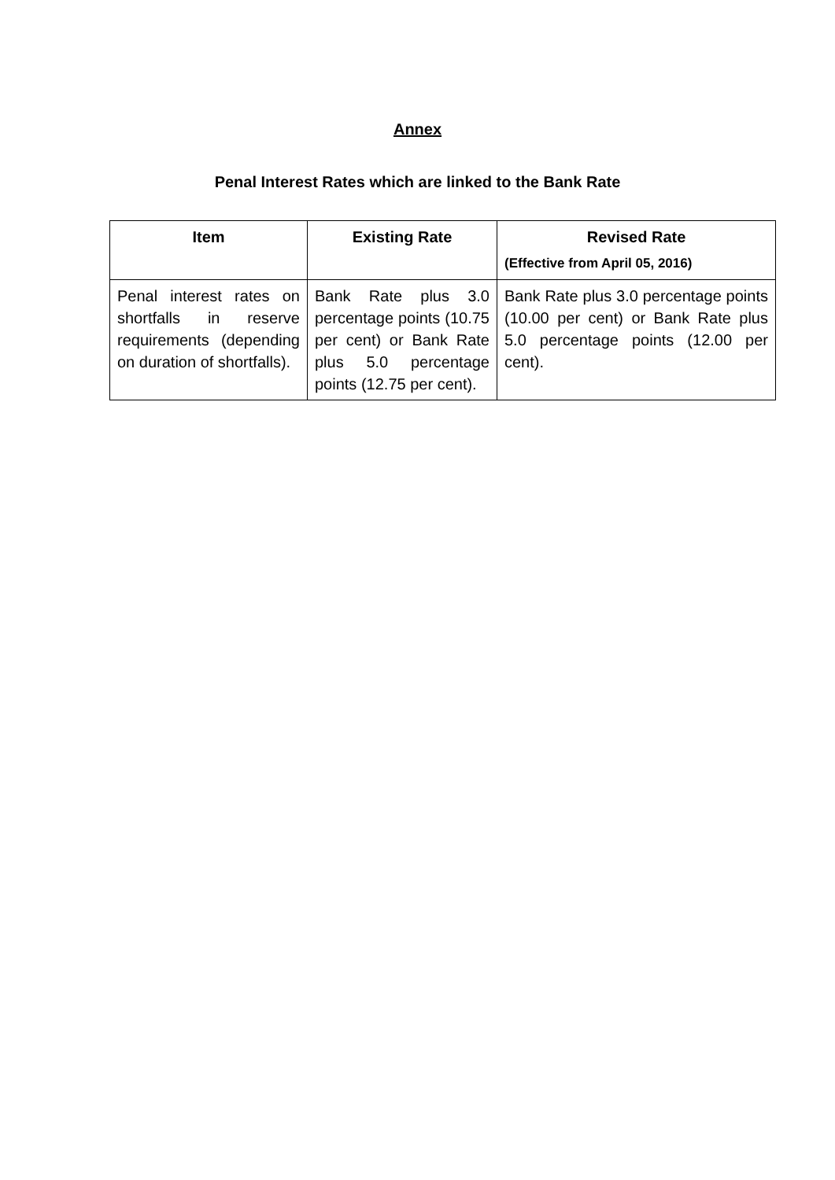Annex
Penal Interest Rates which are linked to the Bank Rate
| Item | Existing Rate | Revised Rate (Effective from April 05, 2016) |
| --- | --- | --- |
| Penal interest rates on shortfalls in reserve requirements (depending on duration of shortfalls). | Bank Rate plus 3.0 percentage points (10.75 per cent) or Bank Rate plus 5.0 percentage points (12.75 per cent). | Bank Rate plus 3.0 percentage points (10.00 per cent) or Bank Rate plus 5.0 percentage points (12.00 per cent). |